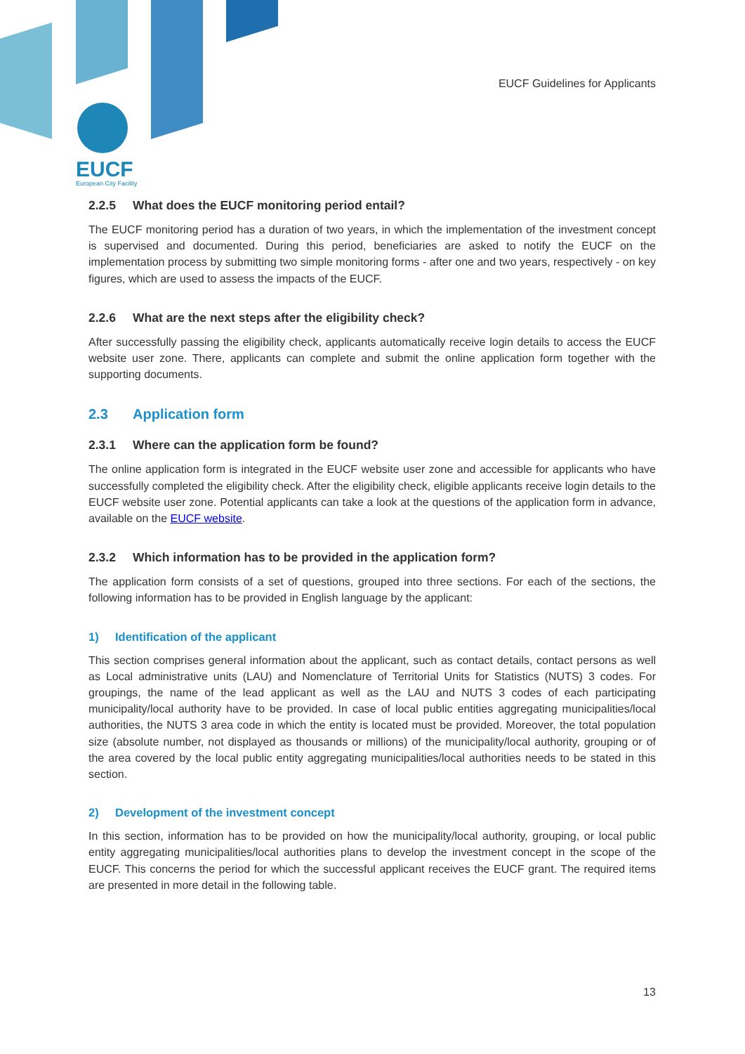EUCF
European City Facility
EUCF Guidelines for Applicants
2.2.5 What does the EUCF monitoring period entail?
The EUCF monitoring period has a duration of two years, in which the implementation of the investment concept is supervised and documented. During this period, beneficiaries are asked to notify the EUCF on the implementation process by submitting two simple monitoring forms - after one and two years, respectively - on key figures, which are used to assess the impacts of the EUCF.
2.2.6 What are the next steps after the eligibility check?
After successfully passing the eligibility check, applicants automatically receive login details to access the EUCF website user zone. There, applicants can complete and submit the online application form together with the supporting documents.
2.3 Application form
2.3.1 Where can the application form be found?
The online application form is integrated in the EUCF website user zone and accessible for applicants who have successfully completed the eligibility check. After the eligibility check, eligible applicants receive login details to the EUCF website user zone. Potential applicants can take a look at the questions of the application form in advance, available on the EUCF website.
2.3.2 Which information has to be provided in the application form?
The application form consists of a set of questions, grouped into three sections. For each of the sections, the following information has to be provided in English language by the applicant:
1) Identification of the applicant
This section comprises general information about the applicant, such as contact details, contact persons as well as Local administrative units (LAU) and Nomenclature of Territorial Units for Statistics (NUTS) 3 codes. For groupings, the name of the lead applicant as well as the LAU and NUTS 3 codes of each participating municipality/local authority have to be provided. In case of local public entities aggregating municipalities/local authorities, the NUTS 3 area code in which the entity is located must be provided. Moreover, the total population size (absolute number, not displayed as thousands or millions) of the municipality/local authority, grouping or of the area covered by the local public entity aggregating municipalities/local authorities needs to be stated in this section.
2) Development of the investment concept
In this section, information has to be provided on how the municipality/local authority, grouping, or local public entity aggregating municipalities/local authorities plans to develop the investment concept in the scope of the EUCF. This concerns the period for which the successful applicant receives the EUCF grant. The required items are presented in more detail in the following table.
13